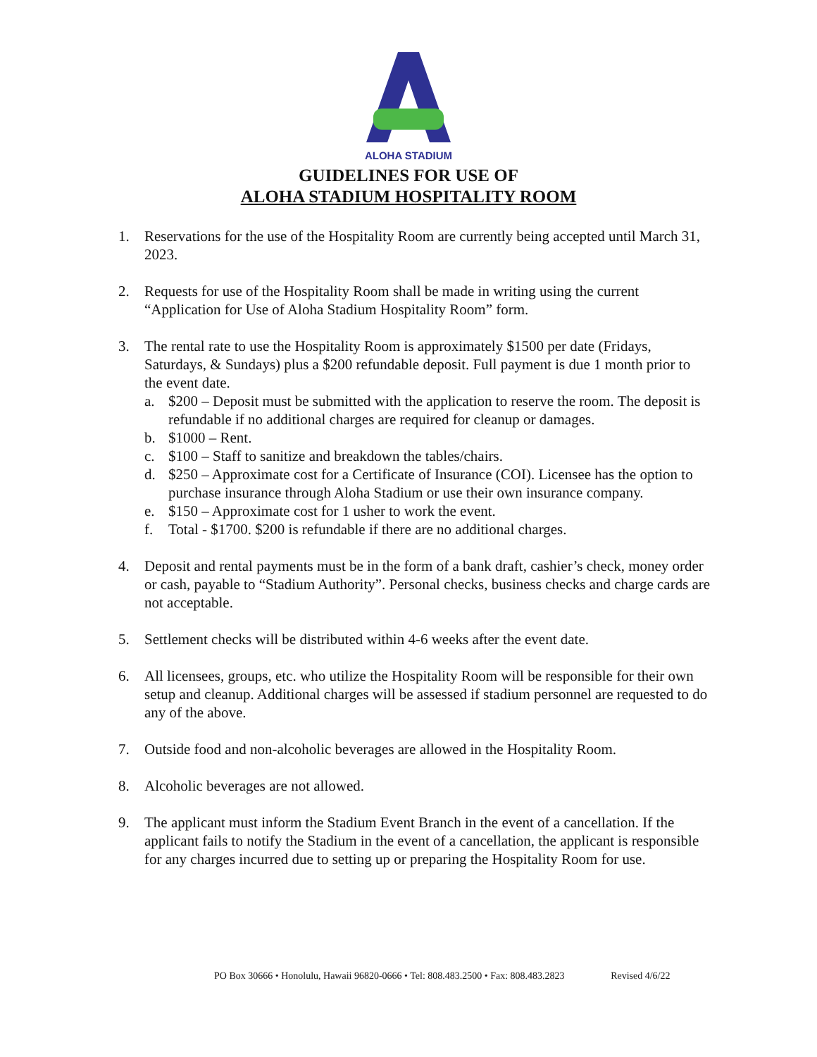ALOHA STADIUM
GUIDELINES FOR USE OF
ALOHA STADIUM HOSPITALITY ROOM
1. Reservations for the use of the Hospitality Room are currently being accepted until March 31, 2023.
2. Requests for use of the Hospitality Room shall be made in writing using the current “Application for Use of Aloha Stadium Hospitality Room” form.
3. The rental rate to use the Hospitality Room is approximately $1500 per date (Fridays, Saturdays, & Sundays) plus a $200 refundable deposit. Full payment is due 1 month prior to the event date.
a. $200 – Deposit must be submitted with the application to reserve the room. The deposit is refundable if no additional charges are required for cleanup or damages.
b. $1000 – Rent.
c. $100 – Staff to sanitize and breakdown the tables/chairs.
d. $250 – Approximate cost for a Certificate of Insurance (COI). Licensee has the option to purchase insurance through Aloha Stadium or use their own insurance company.
e. $150 – Approximate cost for 1 usher to work the event.
f. Total - $1700. $200 is refundable if there are no additional charges.
4. Deposit and rental payments must be in the form of a bank draft, cashier’s check, money order or cash, payable to “Stadium Authority”. Personal checks, business checks and charge cards are not acceptable.
5. Settlement checks will be distributed within 4-6 weeks after the event date.
6. All licensees, groups, etc. who utilize the Hospitality Room will be responsible for their own setup and cleanup. Additional charges will be assessed if stadium personnel are requested to do any of the above.
7. Outside food and non-alcoholic beverages are allowed in the Hospitality Room.
8. Alcoholic beverages are not allowed.
9. The applicant must inform the Stadium Event Branch in the event of a cancellation. If the applicant fails to notify the Stadium in the event of a cancellation, the applicant is responsible for any charges incurred due to setting up or preparing the Hospitality Room for use.
PO Box 30666 • Honolulu, Hawaii 96820-0666 • Tel: 808.483.2500 • Fax: 808.483.2823 Revised 4/6/22